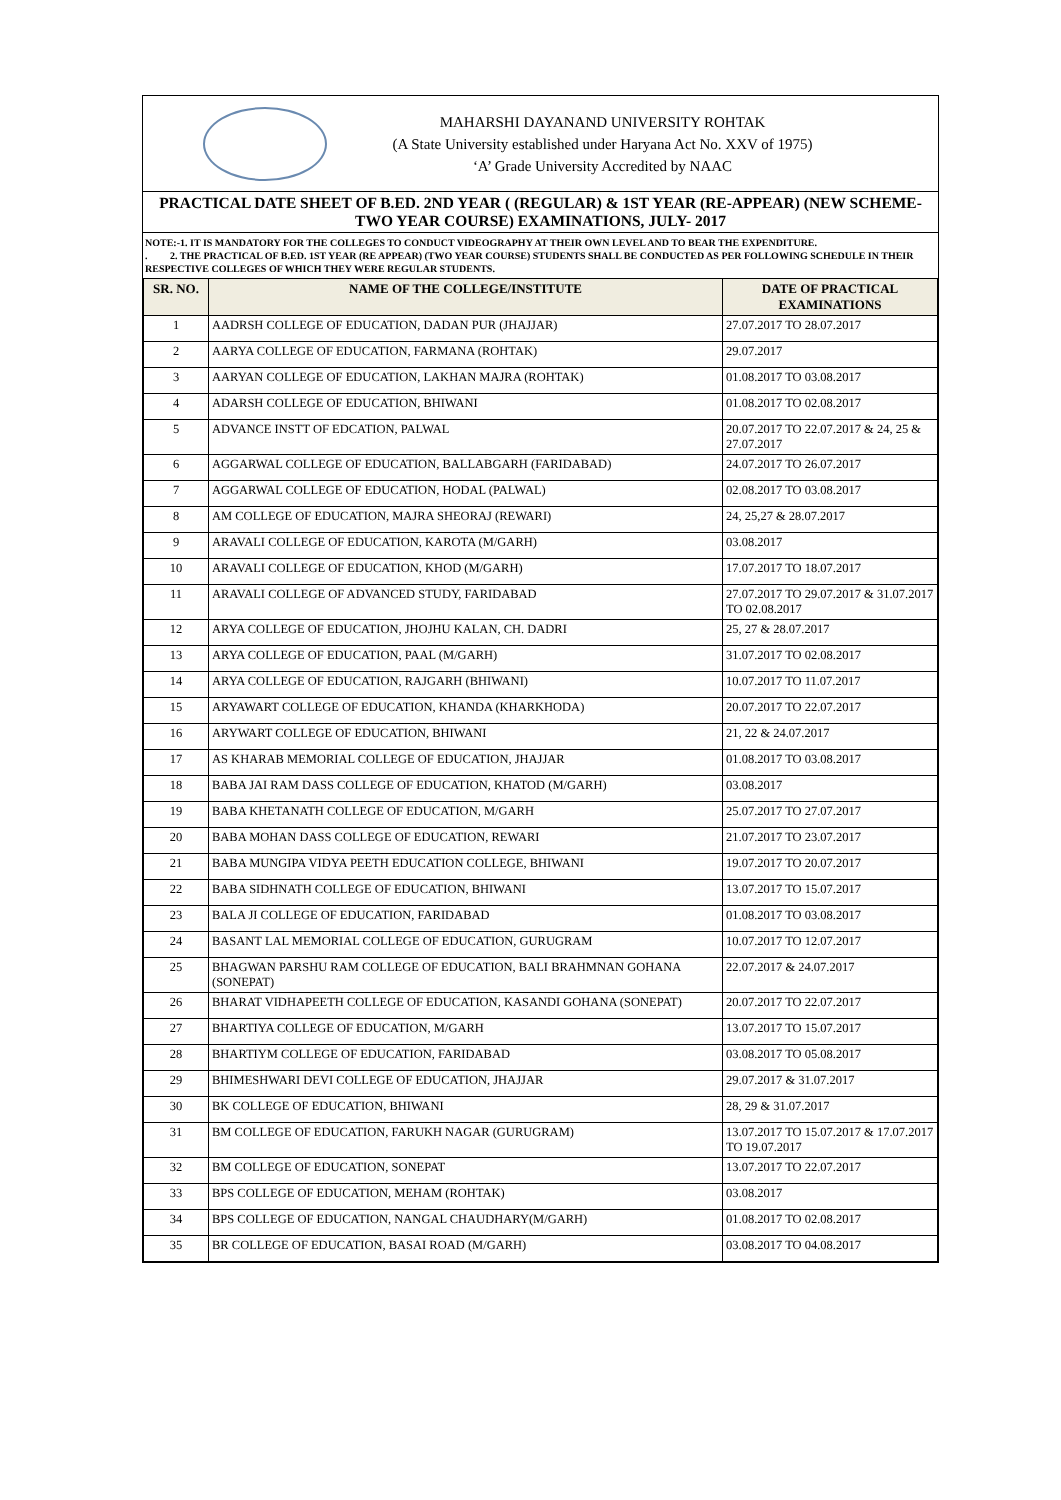MAHARSHI DAYANAND UNIVERSITY ROHTAK
(A State University established under Haryana Act No. XXV of 1975)
‘A’ Grade University Accredited by NAAC
PRACTICAL DATE SHEET OF B.ED. 2ND YEAR ( (REGULAR) & 1ST YEAR (RE-APPEAR) (NEW SCHEME-TWO YEAR COURSE) EXAMINATIONS, JULY- 2017
NOTE:-1. IT IS MANDATORY FOR THE COLLEGES TO CONDUCT VIDEOGRAPHY AT THEIR OWN LEVEL AND TO BEAR THE EXPENDITURE.
. 2. THE PRACTICAL OF B.ED. 1ST YEAR (RE APPEAR) (TWO YEAR COURSE) STUDENTS SHALL BE CONDUCTED AS PER FOLLOWING SCHEDULE IN THEIR RESPECTIVE COLLEGES OF WHICH THEY WERE REGULAR STUDENTS.
| SR. NO. | NAME OF THE COLLEGE/INSTITUTE | DATE OF PRACTICAL EXAMINATIONS |
| --- | --- | --- |
| 1 | AADRSH COLLEGE OF EDUCATION, DADAN PUR (JHAJJAR) | 27.07.2017 TO 28.07.2017 |
| 2 | AARYA COLLEGE OF EDUCATION, FARMANA (ROHTAK) | 29.07.2017 |
| 3 | AARYAN COLLEGE OF EDUCATION, LAKHAN MAJRA (ROHTAK) | 01.08.2017 TO 03.08.2017 |
| 4 | ADARSH COLLEGE OF EDUCATION, BHIWANI | 01.08.2017 TO 02.08.2017 |
| 5 | ADVANCE INSTT OF EDCATION, PALWAL | 20.07.2017 TO 22.07.2017 & 24, 25 & 27.07.2017 |
| 6 | AGGARWAL COLLEGE OF EDUCATION, BALLABGARH (FARIDABAD) | 24.07.2017 TO 26.07.2017 |
| 7 | AGGARWAL COLLEGE OF EDUCATION, HODAL (PALWAL) | 02.08.2017 TO 03.08.2017 |
| 8 | AM COLLEGE OF EDUCATION, MAJRA SHEORAJ (REWARI) | 24, 25,27 & 28.07.2017 |
| 9 | ARAVALI COLLEGE OF EDUCATION, KAROTA (M/GARH) | 03.08.2017 |
| 10 | ARAVALI COLLEGE OF EDUCATION, KHOD (M/GARH) | 17.07.2017 TO 18.07.2017 |
| 11 | ARAVALI COLLEGE OF ADVANCED STUDY, FARIDABAD | 27.07.2017 TO 29.07.2017 & 31.07.2017 TO 02.08.2017 |
| 12 | ARYA COLLEGE OF EDUCATION, JHOJHU KALAN, CH. DADRI | 25, 27 & 28.07.2017 |
| 13 | ARYA COLLEGE OF EDUCATION, PAAL (M/GARH) | 31.07.2017 TO 02.08.2017 |
| 14 | ARYA COLLEGE OF EDUCATION, RAJGARH (BHIWANI) | 10.07.2017 TO 11.07.2017 |
| 15 | ARYAWART COLLEGE OF EDUCATION, KHANDA (KHARKHODA) | 20.07.2017 TO 22.07.2017 |
| 16 | ARYWART COLLEGE OF EDUCATION, BHIWANI | 21, 22 & 24.07.2017 |
| 17 | AS KHARAB MEMORIAL COLLEGE OF EDUCATION, JHAJJAR | 01.08.2017 TO 03.08.2017 |
| 18 | BABA JAI RAM DASS COLLEGE OF EDUCATION, KHATOD (M/GARH) | 03.08.2017 |
| 19 | BABA KHETANATH COLLEGE OF EDUCATION, M/GARH | 25.07.2017 TO 27.07.2017 |
| 20 | BABA MOHAN DASS COLLEGE OF EDUCATION, REWARI | 21.07.2017 TO 23.07.2017 |
| 21 | BABA MUNGIPA VIDYA PEETH EDUCATION COLLEGE, BHIWANI | 19.07.2017 TO 20.07.2017 |
| 22 | BABA SIDHNATH COLLEGE OF EDUCATION, BHIWANI | 13.07.2017 TO 15.07.2017 |
| 23 | BALA JI COLLEGE OF EDUCATION, FARIDABAD | 01.08.2017 TO 03.08.2017 |
| 24 | BASANT LAL MEMORIAL COLLEGE OF EDUCATION, GURUGRAM | 10.07.2017 TO 12.07.2017 |
| 25 | BHAGWAN PARSHU RAM COLLEGE OF EDUCATION, BALI BRAHMNAN GOHANA (SONEPAT) | 22.07.2017 & 24.07.2017 |
| 26 | BHARAT VIDHAPEETH COLLEGE OF EDUCATION, KASANDI GOHANA (SONEPAT) | 20.07.2017 TO 22.07.2017 |
| 27 | BHARTIYA COLLEGE OF EDUCATION, M/GARH | 13.07.2017 TO 15.07.2017 |
| 28 | BHARTIYM COLLEGE OF EDUCATION, FARIDABAD | 03.08.2017 TO 05.08.2017 |
| 29 | BHIMESHWARI DEVI COLLEGE OF EDUCATION, JHAJJAR | 29.07.2017 & 31.07.2017 |
| 30 | BK COLLEGE OF EDUCATION, BHIWANI | 28, 29 & 31.07.2017 |
| 31 | BM COLLEGE OF EDUCATION, FARUKH NAGAR (GURUGRAM) | 13.07.2017 TO 15.07.2017 & 17.07.2017 TO 19.07.2017 |
| 32 | BM COLLEGE OF EDUCATION, SONEPAT | 13.07.2017 TO 22.07.2017 |
| 33 | BPS COLLEGE OF EDUCATION, MEHAM (ROHTAK) | 03.08.2017 |
| 34 | BPS COLLEGE OF EDUCATION, NANGAL CHAUDHARY(M/GARH) | 01.08.2017 TO 02.08.2017 |
| 35 | BR COLLEGE OF EDUCATION, BASAI ROAD (M/GARH) | 03.08.2017 TO 04.08.2017 |